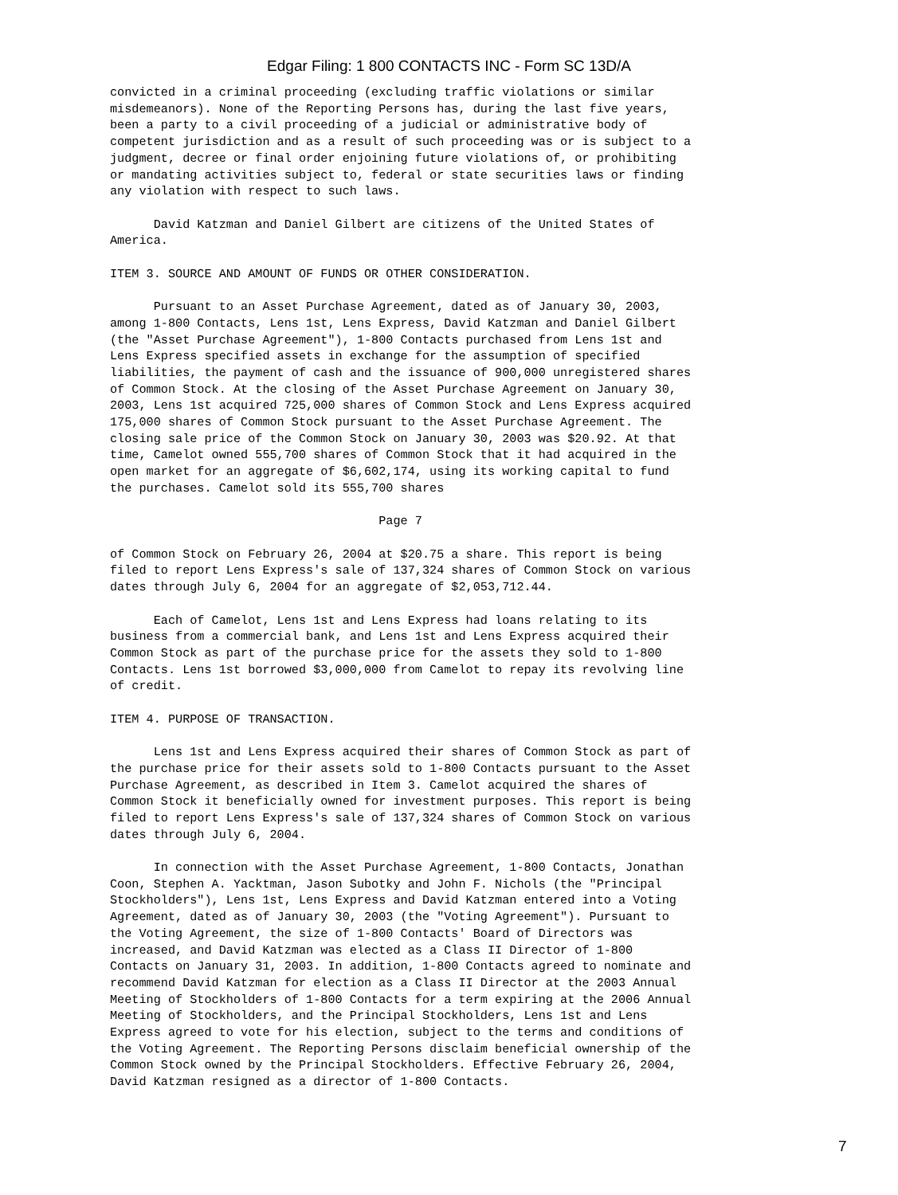Edgar Filing: 1 800 CONTACTS INC - Form SC 13D/A
convicted in a criminal proceeding (excluding traffic violations or similar
misdemeanors). None of the Reporting Persons has, during the last five years,
been a party to a civil proceeding of a judicial or administrative body of
competent jurisdiction and as a result of such proceeding was or is subject to a
judgment, decree or final order enjoining future violations of, or prohibiting
or mandating activities subject to, federal or state securities laws or finding
any violation with respect to such laws.

      David Katzman and Daniel Gilbert are citizens of the United States of
America.

ITEM 3. SOURCE AND AMOUNT OF FUNDS OR OTHER CONSIDERATION.

      Pursuant to an Asset Purchase Agreement, dated as of January 30, 2003,
among 1-800 Contacts, Lens 1st, Lens Express, David Katzman and Daniel Gilbert
(the "Asset Purchase Agreement"), 1-800 Contacts purchased from Lens 1st and
Lens Express specified assets in exchange for the assumption of specified
liabilities, the payment of cash and the issuance of 900,000 unregistered shares
of Common Stock. At the closing of the Asset Purchase Agreement on January 30,
2003, Lens 1st acquired 725,000 shares of Common Stock and Lens Express acquired
175,000 shares of Common Stock pursuant to the Asset Purchase Agreement. The
closing sale price of the Common Stock on January 30, 2003 was $20.92. At that
time, Camelot owned 555,700 shares of Common Stock that it had acquired in the
open market for an aggregate of $6,602,174, using its working capital to fund
the purchases. Camelot sold its 555,700 shares

                                     Page 7

of Common Stock on February 26, 2004 at $20.75 a share. This report is being
filed to report Lens Express's sale of 137,324 shares of Common Stock on various
dates through July 6, 2004 for an aggregate of $2,053,712.44.

      Each of Camelot, Lens 1st and Lens Express had loans relating to its
business from a commercial bank, and Lens 1st and Lens Express acquired their
Common Stock as part of the purchase price for the assets they sold to 1-800
Contacts. Lens 1st borrowed $3,000,000 from Camelot to repay its revolving line
of credit.

ITEM 4. PURPOSE OF TRANSACTION.

      Lens 1st and Lens Express acquired their shares of Common Stock as part of
the purchase price for their assets sold to 1-800 Contacts pursuant to the Asset
Purchase Agreement, as described in Item 3. Camelot acquired the shares of
Common Stock it beneficially owned for investment purposes. This report is being
filed to report Lens Express's sale of 137,324 shares of Common Stock on various
dates through July 6, 2004.

      In connection with the Asset Purchase Agreement, 1-800 Contacts, Jonathan
Coon, Stephen A. Yacktman, Jason Subotky and John F. Nichols (the "Principal
Stockholders"), Lens 1st, Lens Express and David Katzman entered into a Voting
Agreement, dated as of January 30, 2003 (the "Voting Agreement"). Pursuant to
the Voting Agreement, the size of 1-800 Contacts' Board of Directors was
increased, and David Katzman was elected as a Class II Director of 1-800
Contacts on January 31, 2003. In addition, 1-800 Contacts agreed to nominate and
recommend David Katzman for election as a Class II Director at the 2003 Annual
Meeting of Stockholders of 1-800 Contacts for a term expiring at the 2006 Annual
Meeting of Stockholders, and the Principal Stockholders, Lens 1st and Lens
Express agreed to vote for his election, subject to the terms and conditions of
the Voting Agreement. The Reporting Persons disclaim beneficial ownership of the
Common Stock owned by the Principal Stockholders. Effective February 26, 2004,
David Katzman resigned as a director of 1-800 Contacts.
7